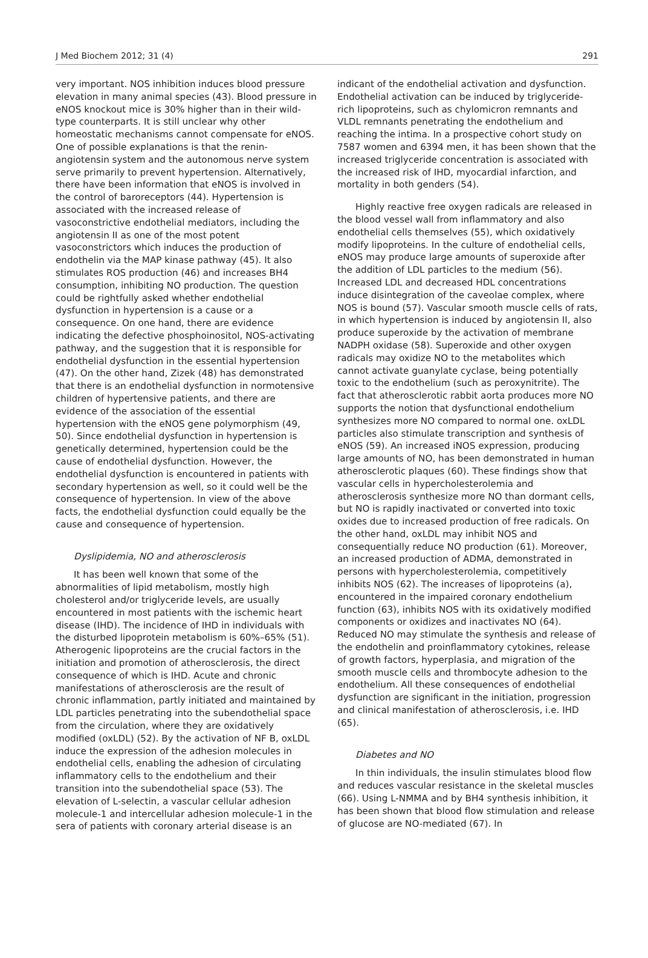J Med Biochem 2012; 31 (4) 291
very important. NOS inhibition induces blood pressure elevation in many animal species (43). Blood pressure in eNOS knockout mice is 30% higher than in their wild-type counterparts. It is still unclear why other homeostatic mechanisms cannot compensate for eNOS. One of possible explanations is that the renin-angiotensin system and the autonomous nerve system serve primarily to prevent hypertension. Alternatively, there have been information that eNOS is involved in the control of baroreceptors (44). Hypertension is associated with the increased release of vasoconstrictive endothelial mediators, including the angiotensin II as one of the most potent vasoconstrictors which induces the production of endothelin via the MAP kinase pathway (45). It also stimulates ROS production (46) and increases BH4 consumption, inhibiting NO production. The question could be rightfully asked whether endothelial dysfunction in hypertension is a cause or a consequence. On one hand, there are evidence indicating the defective phosphoinositol, NOS-activating pathway, and the suggestion that it is responsible for endothelial dysfunction in the essential hypertension (47). On the other hand, Zizek (48) has demonstrated that there is an endothelial dysfunction in normotensive children of hypertensive patients, and there are evidence of the association of the essential hypertension with the eNOS gene polymorphism (49, 50). Since endothelial dysfunction in hypertension is genetically determined, hypertension could be the cause of endothelial dysfunction. However, the endothelial dysfunction is encountered in patients with secondary hypertension as well, so it could well be the consequence of hypertension. In view of the above facts, the endothelial dysfunction could equally be the cause and consequence of hypertension.
Dyslipidemia, NO and atherosclerosis
It has been well known that some of the abnormalities of lipid metabolism, mostly high cholesterol and/or triglyceride levels, are usually encountered in most patients with the ischemic heart disease (IHD). The incidence of IHD in individuals with the disturbed lipoprotein metabolism is 60%–65% (51). Atherogenic lipoproteins are the crucial factors in the initiation and promotion of atherosclerosis, the direct consequence of which is IHD. Acute and chronic manifestations of atherosclerosis are the result of chronic inflammation, partly initiated and maintained by LDL particles penetrating into the subendothelial space from the circulation, where they are oxidatively modified (oxLDL) (52). By the activation of NF B, oxLDL induce the expression of the adhesion molecules in endothelial cells, enabling the adhesion of circulating inflammatory cells to the endothelium and their transition into the subendothelial space (53). The elevation of L-selectin, a vascular cellular adhesion molecule-1 and intercellular adhesion molecule-1 in the sera of patients with coronary arterial disease is an
indicant of the endothelial activation and dysfunction. Endothelial activation can be induced by triglyceride-rich lipoproteins, such as chylomicron remnants and VLDL remnants penetrating the endothelium and reaching the intima. In a prospective cohort study on 7587 women and 6394 men, it has been shown that the increased triglyceride concentration is associated with the increased risk of IHD, myocardial infarction, and mortality in both genders (54).
Highly reactive free oxygen radicals are released in the blood vessel wall from inflammatory and also endothelial cells themselves (55), which oxidatively modify lipoproteins. In the culture of endothelial cells, eNOS may produce large amounts of superoxide after the addition of LDL particles to the medium (56). Increased LDL and decreased HDL concentrations induce disintegration of the caveolae complex, where NOS is bound (57). Vascular smooth muscle cells of rats, in which hypertension is induced by angiotensin II, also produce superoxide by the activation of membrane NADPH oxidase (58). Superoxide and other oxygen radicals may oxidize NO to the metabolites which cannot activate guanylate cyclase, being potentially toxic to the endothelium (such as peroxynitrite). The fact that atherosclerotic rabbit aorta produces more NO supports the notion that dysfunctional endothelium synthesizes more NO compared to normal one. oxLDL particles also stimulate transcription and synthesis of eNOS (59). An increased iNOS expression, producing large amounts of NO, has been demonstrated in human atherosclerotic plaques (60). These findings show that vascular cells in hypercholesterolemia and atherosclerosis synthesize more NO than dormant cells, but NO is rapidly inactivated or converted into toxic oxides due to increased production of free radicals. On the other hand, oxLDL may inhibit NOS and consequentially reduce NO production (61). Moreover, an increased production of ADMA, demonstrated in persons with hypercholesterolemia, competitively inhibits NOS (62). The increases of lipoproteins (a), encountered in the impaired coronary endothelium function (63), inhibits NOS with its oxidatively modified components or oxidizes and inactivates NO (64). Reduced NO may stimulate the synthesis and release of the endothelin and proinflammatory cytokines, release of growth factors, hyperplasia, and migration of the smooth muscle cells and thrombocyte adhesion to the endothelium. All these consequences of endothelial dysfunction are significant in the initiation, progression and clinical manifestation of atherosclerosis, i.e. IHD (65).
Diabetes and NO
In thin individuals, the insulin stimulates blood flow and reduces vascular resistance in the skeletal muscles (66). Using L-NMMA and by BH4 synthesis inhibition, it has been shown that blood flow stimulation and release of glucose are NO-mediated (67). In